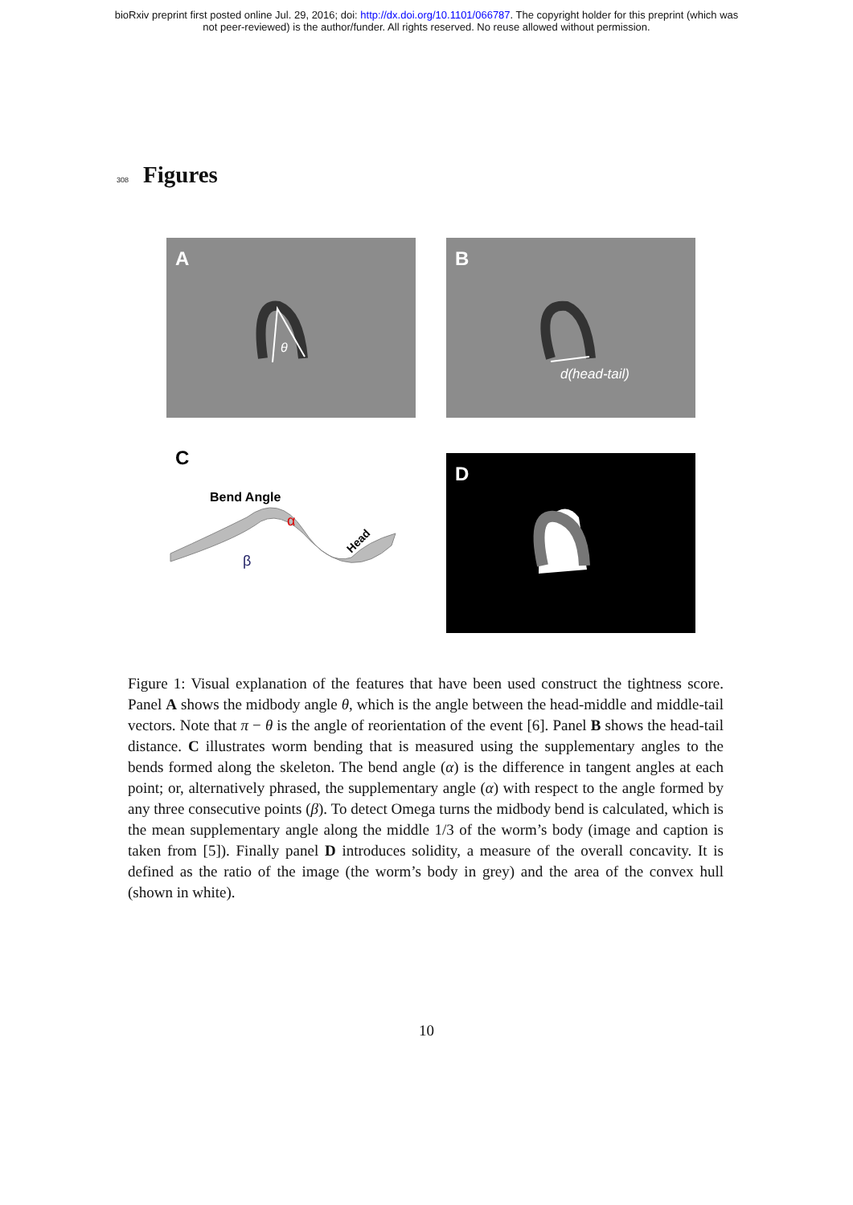bioRxiv preprint first posted online Jul. 29, 2016; doi: http://dx.doi.org/10.1101/066787. The copyright holder for this preprint (which was
not peer-reviewed) is the author/funder. All rights reserved. No reuse allowed without permission.
308 Figures
A
θ
B
d(head-tail)
C
Bend Angle
α
β
Head
D
Figure 1: Visual explanation of the features that have been used construct the tightness score. Panel A shows the midbody angle θ, which is the angle between the head-middle and middle-tail vectors. Note that π − θ is the angle of reorientation of the event [6]. Panel B shows the head-tail distance. C illustrates worm bending that is measured using the supplementary angles to the bends formed along the skeleton. The bend angle (α) is the difference in tangent angles at each point; or, alternatively phrased, the supplementary angle (α) with respect to the angle formed by any three consecutive points (β). To detect Omega turns the midbody bend is calculated, which is the mean supplementary angle along the middle 1/3 of the worm’s body (image and caption is taken from [5]). Finally panel D introduces solidity, a measure of the overall concavity. It is defined as the ratio of the image (the worm’s body in grey) and the area of the convex hull (shown in white).
10